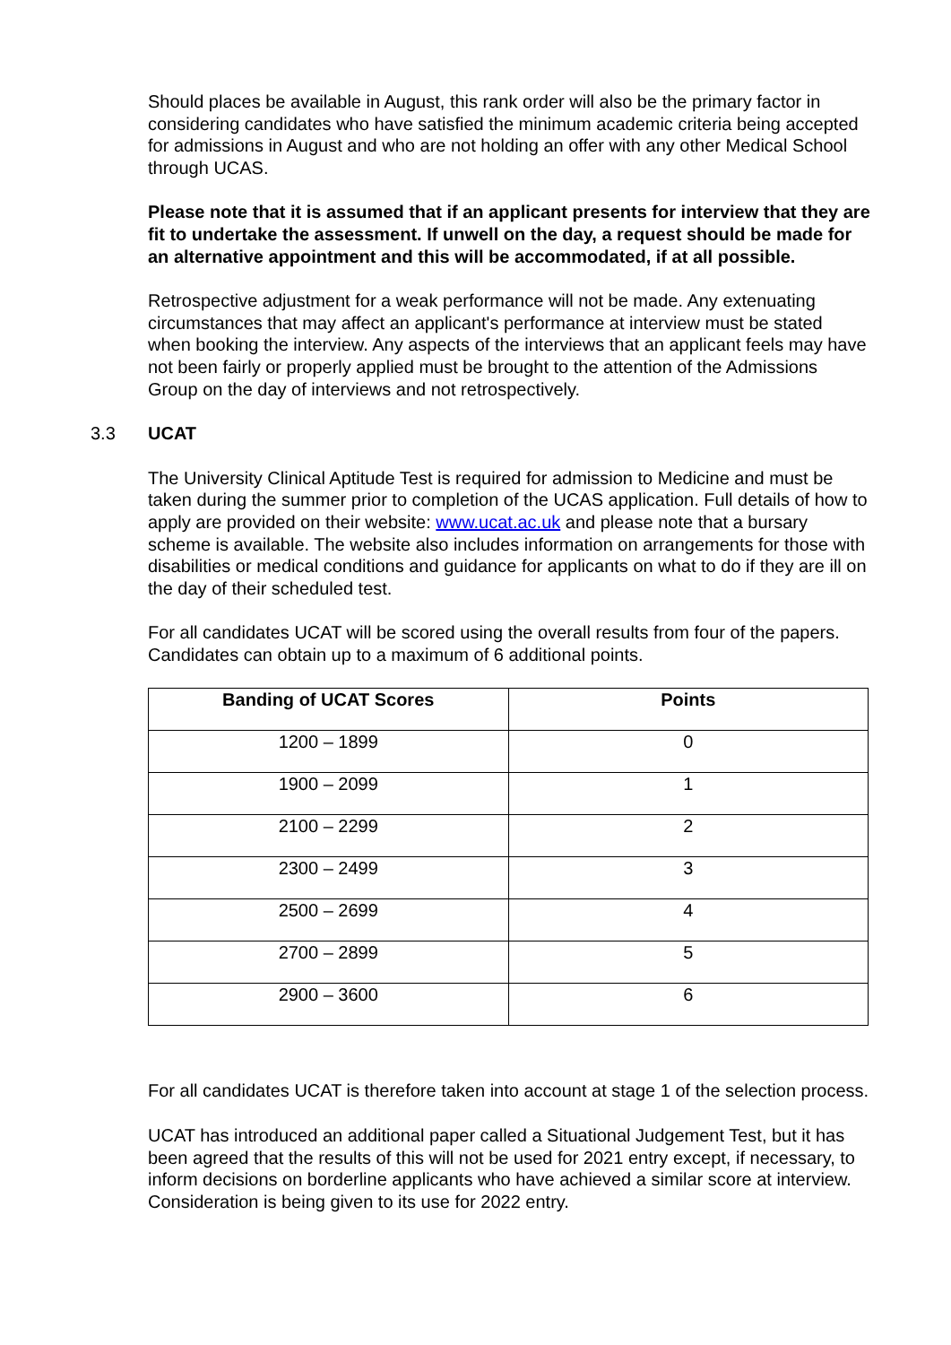Should places be available in August, this rank order will also be the primary factor in considering candidates who have satisfied the minimum academic criteria being accepted for admissions in August and who are not holding an offer with any other Medical School through UCAS.
Please note that it is assumed that if an applicant presents for interview that they are fit to undertake the assessment. If unwell on the day, a request should be made for an alternative appointment and this will be accommodated, if at all possible.
Retrospective adjustment for a weak performance will not be made. Any extenuating circumstances that may affect an applicant's performance at interview must be stated when booking the interview. Any aspects of the interviews that an applicant feels may have not been fairly or properly applied must be brought to the attention of the Admissions Group on the day of interviews and not retrospectively.
3.3 UCAT
The University Clinical Aptitude Test is required for admission to Medicine and must be taken during the summer prior to completion of the UCAS application. Full details of how to apply are provided on their website: www.ucat.ac.uk and please note that a bursary scheme is available. The website also includes information on arrangements for those with disabilities or medical conditions and guidance for applicants on what to do if they are ill on the day of their scheduled test.
For all candidates UCAT will be scored using the overall results from four of the papers. Candidates can obtain up to a maximum of 6 additional points.
| Banding of UCAT Scores | Points |
| --- | --- |
| 1200 – 1899 | 0 |
| 1900 – 2099 | 1 |
| 2100 – 2299 | 2 |
| 2300 – 2499 | 3 |
| 2500 – 2699 | 4 |
| 2700 – 2899 | 5 |
| 2900 – 3600 | 6 |
For all candidates UCAT is therefore taken into account at stage 1 of the selection process.
UCAT has introduced an additional paper called a Situational Judgement Test, but it has been agreed that the results of this will not be used for 2021 entry except, if necessary, to inform decisions on borderline applicants who have achieved a similar score at interview. Consideration is being given to its use for 2022 entry.